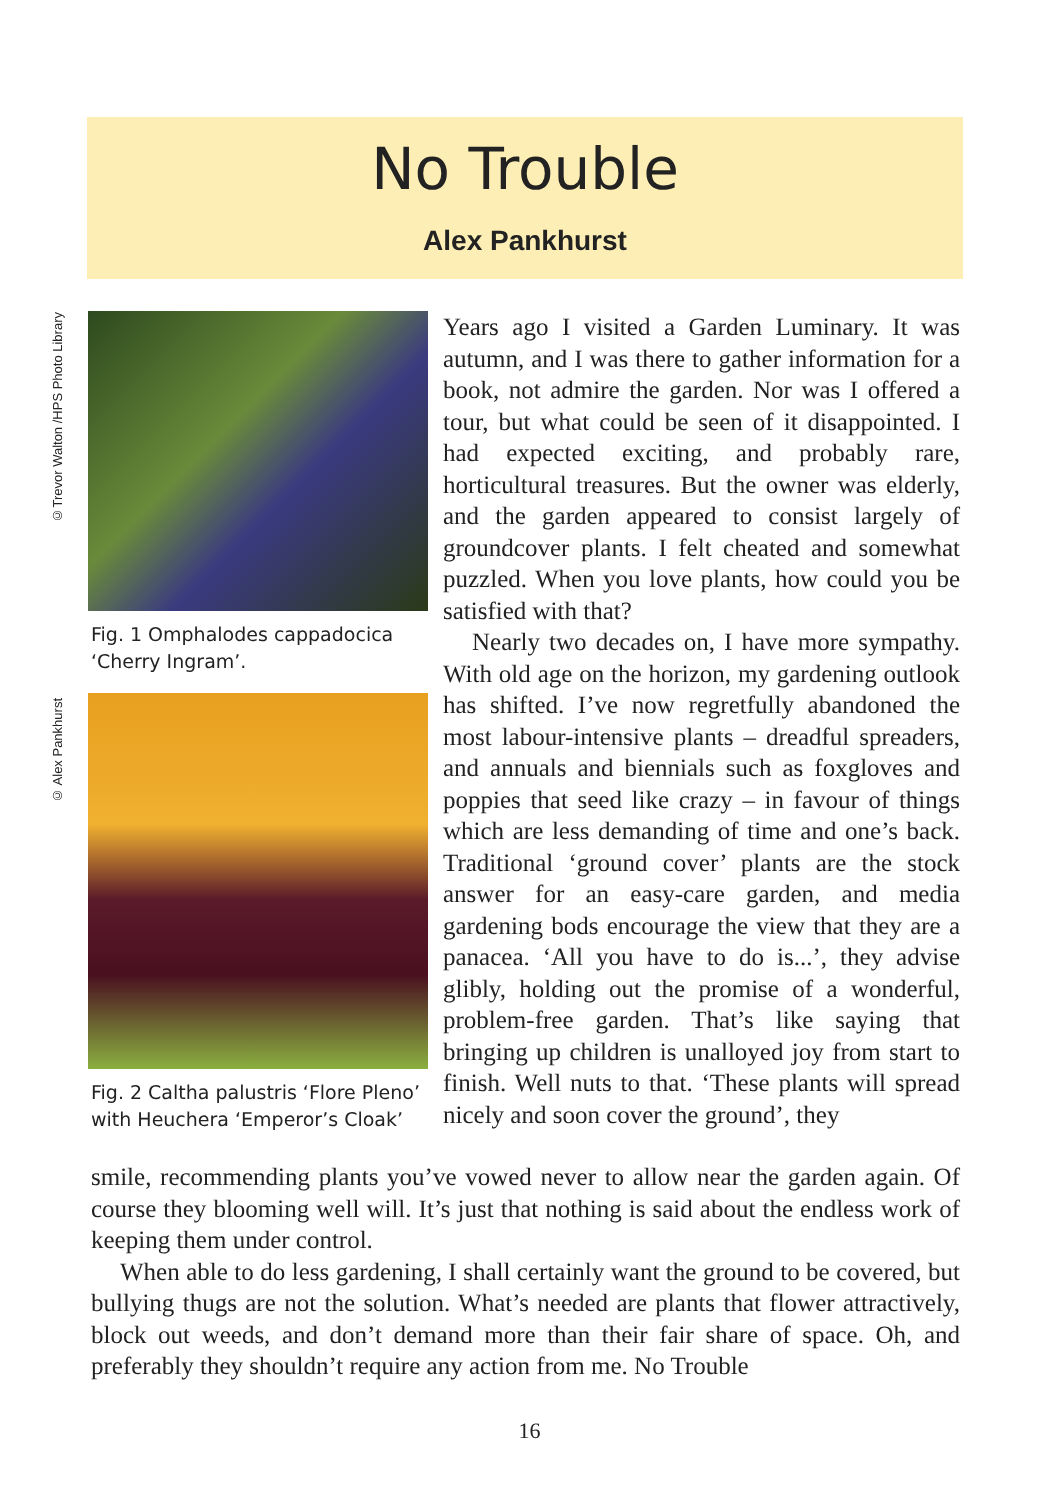No Trouble
Alex Pankhurst
©Trevor Walton /HPS Photo Library
© Alex Pankhurst
Fig. 1 Omphalodes cappadocica ‘Cherry Ingram’.
Fig. 2 Caltha palustris ‘Flore Pleno’ with Heuchera ‘Emperor’s Cloak’
Years ago I visited a Garden Luminary. It was autumn, and I was there to gather information for a book, not admire the garden. Nor was I offered a tour, but what could be seen of it disappointed. I had expected exciting, and probably rare, horticultural treasures. But the owner was elderly, and the garden appeared to consist largely of groundcover plants. I felt cheated and somewhat puzzled. When you love plants, how could you be satisfied with that?
Nearly two decades on, I have more sympathy. With old age on the horizon, my gardening outlook has shifted. I’ve now regretfully abandoned the most labour-intensive plants – dreadful spreaders, and annuals and biennials such as foxgloves and poppies that seed like crazy – in favour of things which are less demanding of time and one’s back. Traditional ‘ground cover’ plants are the stock answer for an easy-care garden, and media gardening bods encourage the view that they are a panacea. ‘All you have to do is...’, they advise glibly, holding out the promise of a wonderful, problem-free garden. That’s like saying that bringing up children is unalloyed joy from start to finish. Well nuts to that. ‘These plants will spread nicely and soon cover the ground’, they
smile, recommending plants you’ve vowed never to allow near the garden again. Of course they blooming well will. It’s just that nothing is said about the endless work of keeping them under control.
When able to do less gardening, I shall certainly want the ground to be covered, but bullying thugs are not the solution. What’s needed are plants that flower attractively, block out weeds, and don’t demand more than their fair share of space. Oh, and preferably they shouldn’t require any action from me. No Trouble
16